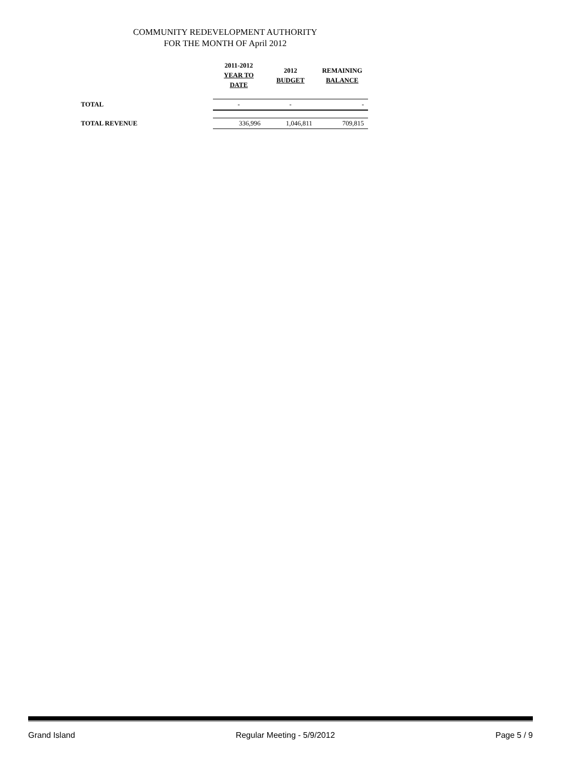COMMUNITY REDEVELOPMENT AUTHORITY
FOR THE MONTH OF April 2012
| | 2011-2012 YEAR TO DATE | 2012 BUDGET | REMAINING BALANCE |
| --- | --- | --- | --- |
| TOTAL | - | - | - |
| TOTAL REVENUE | 336,996 | 1,046,811 | 709,815 |
Grand Island Regular Meeting - 5/9/2012 Page 5 / 9